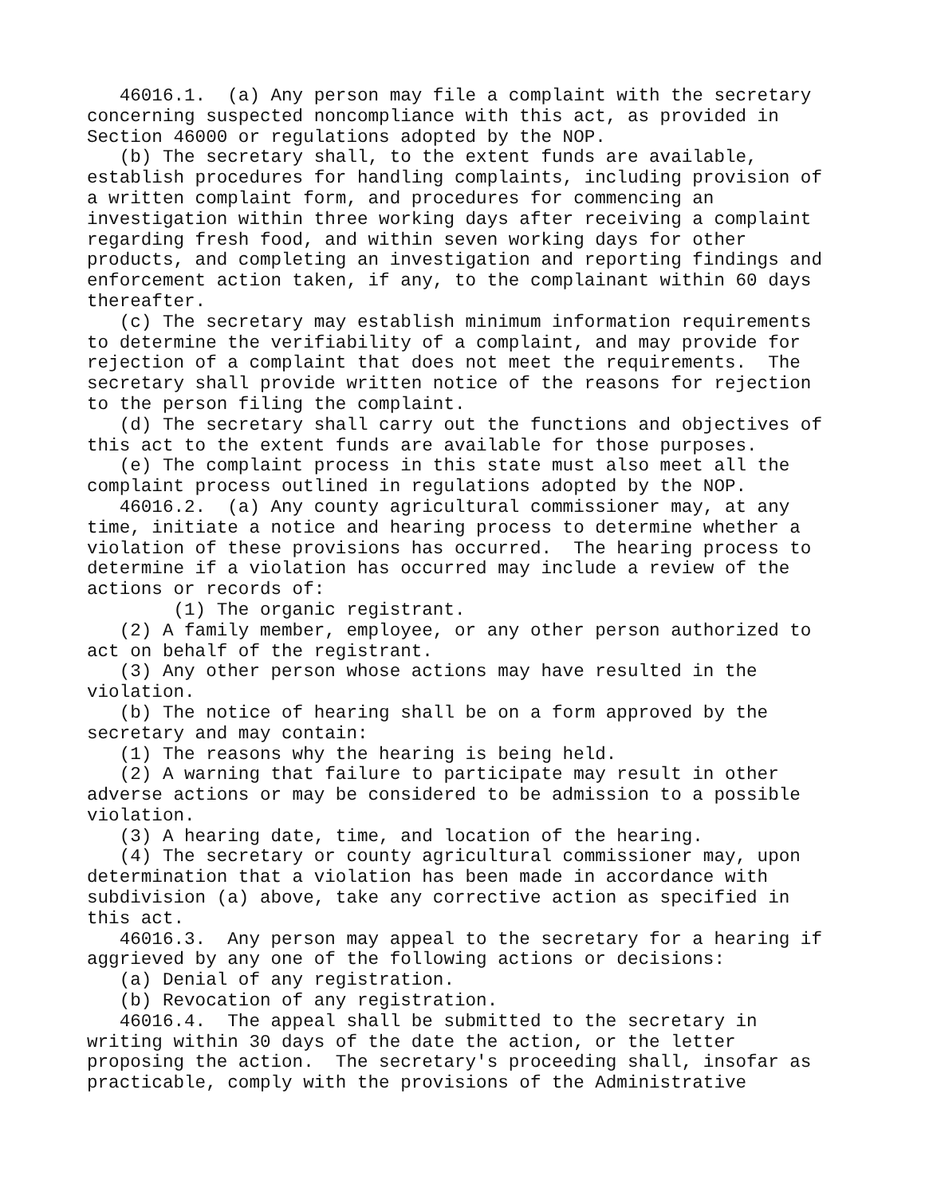46016.1.  (a) Any person may file a complaint with the secretary
concerning suspected noncompliance with this act, as provided in
Section 46000 or regulations adopted by the NOP.
   (b) The secretary shall, to the extent funds are available,
establish procedures for handling complaints, including provision of
a written complaint form, and procedures for commencing an
investigation within three working days after receiving a complaint
regarding fresh food, and within seven working days for other
products, and completing an investigation and reporting findings and
enforcement action taken, if any, to the complainant within 60 days
thereafter.
   (c) The secretary may establish minimum information requirements
to determine the verifiability of a complaint, and may provide for
rejection of a complaint that does not meet the requirements.  The
secretary shall provide written notice of the reasons for rejection
to the person filing the complaint.
   (d) The secretary shall carry out the functions and objectives of
this act to the extent funds are available for those purposes.
   (e) The complaint process in this state must also meet all the
complaint process outlined in regulations adopted by the NOP.
   46016.2.  (a) Any county agricultural commissioner may, at any
time, initiate a notice and hearing process to determine whether a
violation of these provisions has occurred.  The hearing process to
determine if a violation has occurred may include a review of the
actions or records of:
        (1) The organic registrant.
   (2) A family member, employee, or any other person authorized to
act on behalf of the registrant.
   (3) Any other person whose actions may have resulted in the
violation.
   (b) The notice of hearing shall be on a form approved by the
secretary and may contain:
   (1) The reasons why the hearing is being held.
   (2) A warning that failure to participate may result in other
adverse actions or may be considered to be admission to a possible
violation.
   (3) A hearing date, time, and location of the hearing.
   (4) The secretary or county agricultural commissioner may, upon
determination that a violation has been made in accordance with
subdivision (a) above, take any corrective action as specified in
this act.
   46016.3.  Any person may appeal to the secretary for a hearing if
aggrieved by any one of the following actions or decisions:
   (a) Denial of any registration.
   (b) Revocation of any registration.
   46016.4.  The appeal shall be submitted to the secretary in
writing within 30 days of the date the action, or the letter
proposing the action.  The secretary's proceeding shall, insofar as
practicable, comply with the provisions of the Administrative